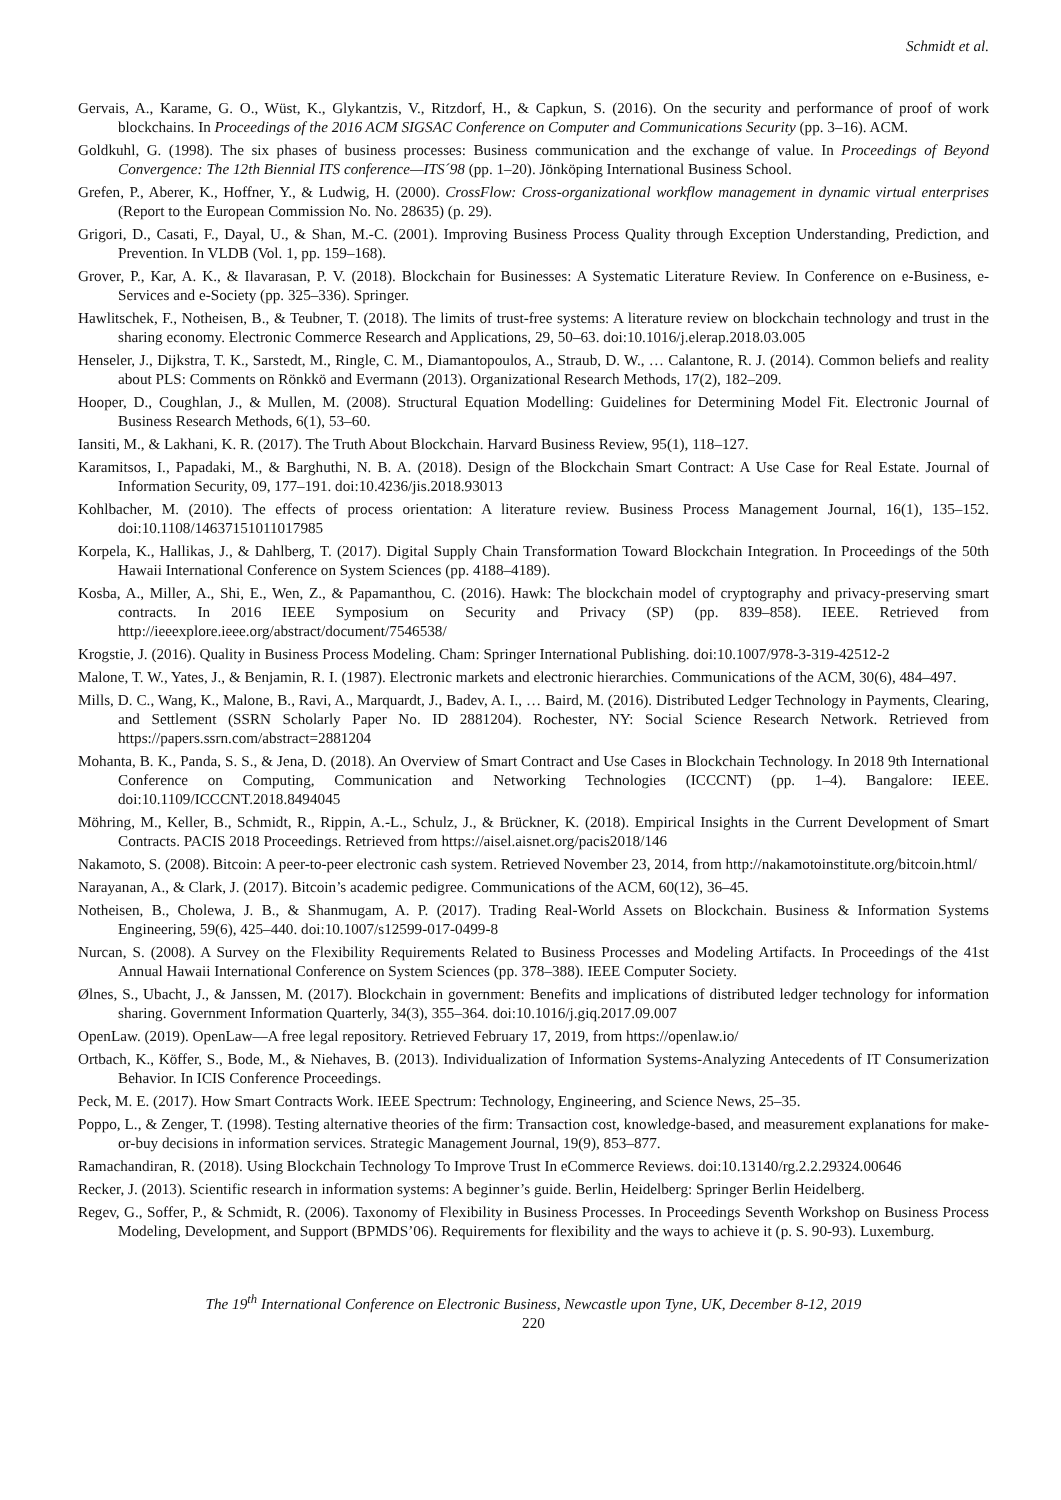Schmidt et al.
Gervais, A., Karame, G. O., Wüst, K., Glykantzis, V., Ritzdorf, H., & Capkun, S. (2016). On the security and performance of proof of work blockchains. In Proceedings of the 2016 ACM SIGSAC Conference on Computer and Communications Security (pp. 3–16). ACM.
Goldkuhl, G. (1998). The six phases of business processes: Business communication and the exchange of value. In Proceedings of Beyond Convergence: The 12th Biennial ITS conference—ITS´98 (pp. 1–20). Jönköping International Business School.
Grefen, P., Aberer, K., Hoffner, Y., & Ludwig, H. (2000). CrossFlow: Cross-organizational workflow management in dynamic virtual enterprises (Report to the European Commission No. No. 28635) (p. 29).
Grigori, D., Casati, F., Dayal, U., & Shan, M.-C. (2001). Improving Business Process Quality through Exception Understanding, Prediction, and Prevention. In VLDB (Vol. 1, pp. 159–168).
Grover, P., Kar, A. K., & Ilavarasan, P. V. (2018). Blockchain for Businesses: A Systematic Literature Review. In Conference on e-Business, e-Services and e-Society (pp. 325–336). Springer.
Hawlitschek, F., Notheisen, B., & Teubner, T. (2018). The limits of trust-free systems: A literature review on blockchain technology and trust in the sharing economy. Electronic Commerce Research and Applications, 29, 50–63. doi:10.1016/j.elerap.2018.03.005
Henseler, J., Dijkstra, T. K., Sarstedt, M., Ringle, C. M., Diamantopoulos, A., Straub, D. W., … Calantone, R. J. (2014). Common beliefs and reality about PLS: Comments on Rönkkö and Evermann (2013). Organizational Research Methods, 17(2), 182–209.
Hooper, D., Coughlan, J., & Mullen, M. (2008). Structural Equation Modelling: Guidelines for Determining Model Fit. Electronic Journal of Business Research Methods, 6(1), 53–60.
Iansiti, M., & Lakhani, K. R. (2017). The Truth About Blockchain. Harvard Business Review, 95(1), 118–127.
Karamitsos, I., Papadaki, M., & Barghuthi, N. B. A. (2018). Design of the Blockchain Smart Contract: A Use Case for Real Estate. Journal of Information Security, 09, 177–191. doi:10.4236/jis.2018.93013
Kohlbacher, M. (2010). The effects of process orientation: A literature review. Business Process Management Journal, 16(1), 135–152. doi:10.1108/14637151011017985
Korpela, K., Hallikas, J., & Dahlberg, T. (2017). Digital Supply Chain Transformation Toward Blockchain Integration. In Proceedings of the 50th Hawaii International Conference on System Sciences (pp. 4188–4189).
Kosba, A., Miller, A., Shi, E., Wen, Z., & Papamanthou, C. (2016). Hawk: The blockchain model of cryptography and privacy-preserving smart contracts. In 2016 IEEE Symposium on Security and Privacy (SP) (pp. 839–858). IEEE. Retrieved from http://ieeexplore.ieee.org/abstract/document/7546538/
Krogstie, J. (2016). Quality in Business Process Modeling. Cham: Springer International Publishing. doi:10.1007/978-3-319-42512-2
Malone, T. W., Yates, J., & Benjamin, R. I. (1987). Electronic markets and electronic hierarchies. Communications of the ACM, 30(6), 484–497.
Mills, D. C., Wang, K., Malone, B., Ravi, A., Marquardt, J., Badev, A. I., … Baird, M. (2016). Distributed Ledger Technology in Payments, Clearing, and Settlement (SSRN Scholarly Paper No. ID 2881204). Rochester, NY: Social Science Research Network. Retrieved from https://papers.ssrn.com/abstract=2881204
Mohanta, B. K., Panda, S. S., & Jena, D. (2018). An Overview of Smart Contract and Use Cases in Blockchain Technology. In 2018 9th International Conference on Computing, Communication and Networking Technologies (ICCCNT) (pp. 1–4). Bangalore: IEEE. doi:10.1109/ICCCNT.2018.8494045
Möhring, M., Keller, B., Schmidt, R., Rippin, A.-L., Schulz, J., & Brückner, K. (2018). Empirical Insights in the Current Development of Smart Contracts. PACIS 2018 Proceedings. Retrieved from https://aisel.aisnet.org/pacis2018/146
Nakamoto, S. (2008). Bitcoin: A peer-to-peer electronic cash system. Retrieved November 23, 2014, from http://nakamotoinstitute.org/bitcoin.html/
Narayanan, A., & Clark, J. (2017). Bitcoin’s academic pedigree. Communications of the ACM, 60(12), 36–45.
Notheisen, B., Cholewa, J. B., & Shanmugam, A. P. (2017). Trading Real-World Assets on Blockchain. Business & Information Systems Engineering, 59(6), 425–440. doi:10.1007/s12599-017-0499-8
Nurcan, S. (2008). A Survey on the Flexibility Requirements Related to Business Processes and Modeling Artifacts. In Proceedings of the 41st Annual Hawaii International Conference on System Sciences (pp. 378–388). IEEE Computer Society.
Ølnes, S., Ubacht, J., & Janssen, M. (2017). Blockchain in government: Benefits and implications of distributed ledger technology for information sharing. Government Information Quarterly, 34(3), 355–364. doi:10.1016/j.giq.2017.09.007
OpenLaw. (2019). OpenLaw—A free legal repository. Retrieved February 17, 2019, from https://openlaw.io/
Ortbach, K., Köffer, S., Bode, M., & Niehaves, B. (2013). Individualization of Information Systems-Analyzing Antecedents of IT Consumerization Behavior. In ICIS Conference Proceedings.
Peck, M. E. (2017). How Smart Contracts Work. IEEE Spectrum: Technology, Engineering, and Science News, 25–35.
Poppo, L., & Zenger, T. (1998). Testing alternative theories of the firm: Transaction cost, knowledge-based, and measurement explanations for make-or-buy decisions in information services. Strategic Management Journal, 19(9), 853–877.
Ramachandiran, R. (2018). Using Blockchain Technology To Improve Trust In eCommerce Reviews. doi:10.13140/rg.2.2.29324.00646
Recker, J. (2013). Scientific research in information systems: A beginner’s guide. Berlin, Heidelberg: Springer Berlin Heidelberg.
Regev, G., Soffer, P., & Schmidt, R. (2006). Taxonomy of Flexibility in Business Processes. In Proceedings Seventh Workshop on Business Process Modeling, Development, and Support (BPMDS’06). Requirements for flexibility and the ways to achieve it (p. S. 90-93). Luxemburg.
The 19<sup>th</sup> International Conference on Electronic Business, Newcastle upon Tyne, UK, December 8-12, 2019
220